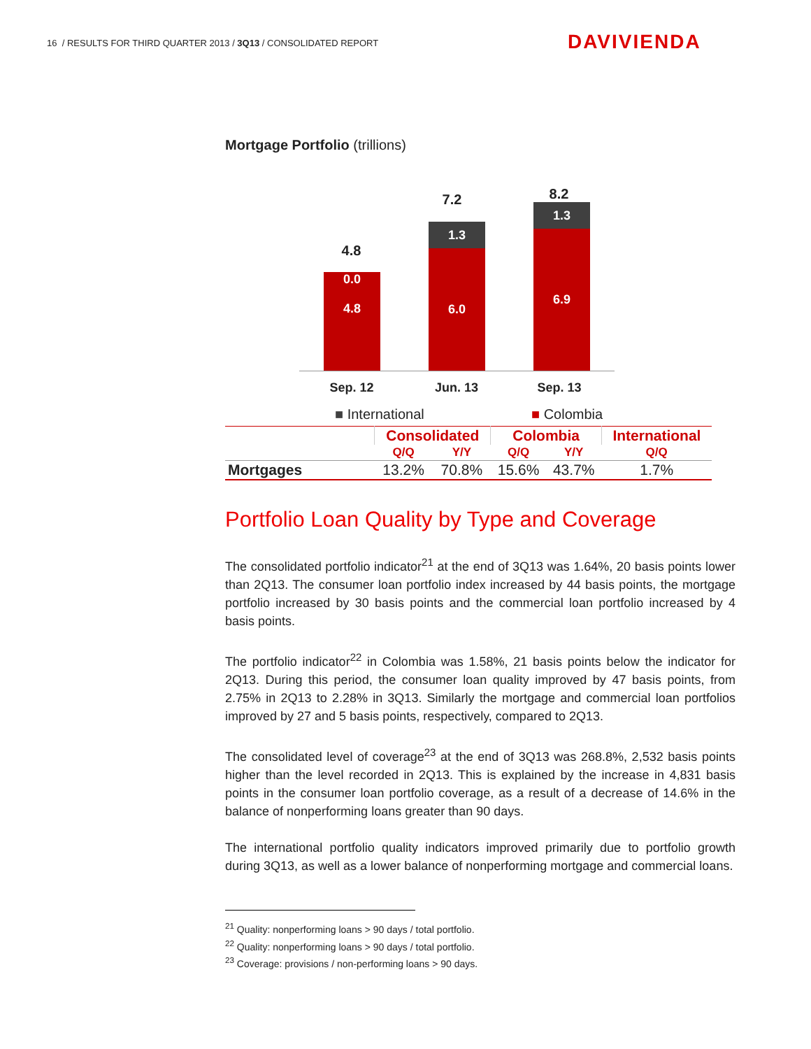16 / RESULTS FOR THIRD QUARTER 2013 / 3Q13 / CONSOLIDATED REPORT
DAVIVIENDA
Mortgage Portfolio (trillions)
4.8
0.0
4.8
7.2
1.3
6.0
8.2
1.3
6.9
Sep. 12 Jun. 13 Sep. 13
■ International ■ Colombia
| | Consolidated | | Colombia | | International |
| --- | --- | --- | --- | --- | --- |
| | Q/Q | Y/Y | Q/Q | Y/Y | Q/Q |
| Mortgages | 13.2% | 70.8% | 15.6% | 43.7% | 1.7% |
Portfolio Loan Quality by Type and Coverage
The consolidated portfolio indicator<sup>21</sup> at the end of 3Q13 was 1.64%, 20 basis points lower than 2Q13. The consumer loan portfolio index increased by 44 basis points, the mortgage portfolio increased by 30 basis points and the commercial loan portfolio increased by 4 basis points.
The portfolio indicator<sup>22</sup> in Colombia was 1.58%, 21 basis points below the indicator for 2Q13. During this period, the consumer loan quality improved by 47 basis points, from 2.75% in 2Q13 to 2.28% in 3Q13. Similarly the mortgage and commercial loan portfolios improved by 27 and 5 basis points, respectively, compared to 2Q13.
The consolidated level of coverage<sup>23</sup> at the end of 3Q13 was 268.8%, 2,532 basis points higher than the level recorded in 2Q13. This is explained by the increase in 4,831 basis points in the consumer loan portfolio coverage, as a result of a decrease of 14.6% in the balance of nonperforming loans greater than 90 days.
The international portfolio quality indicators improved primarily due to portfolio growth during 3Q13, as well as a lower balance of nonperforming mortgage and commercial loans.
<sup>21</sup> Quality: nonperforming loans > 90 days / total portfolio.
<sup>22</sup> Quality: nonperforming loans > 90 days / total portfolio.
<sup>23</sup> Coverage: provisions / non-performing loans > 90 days.